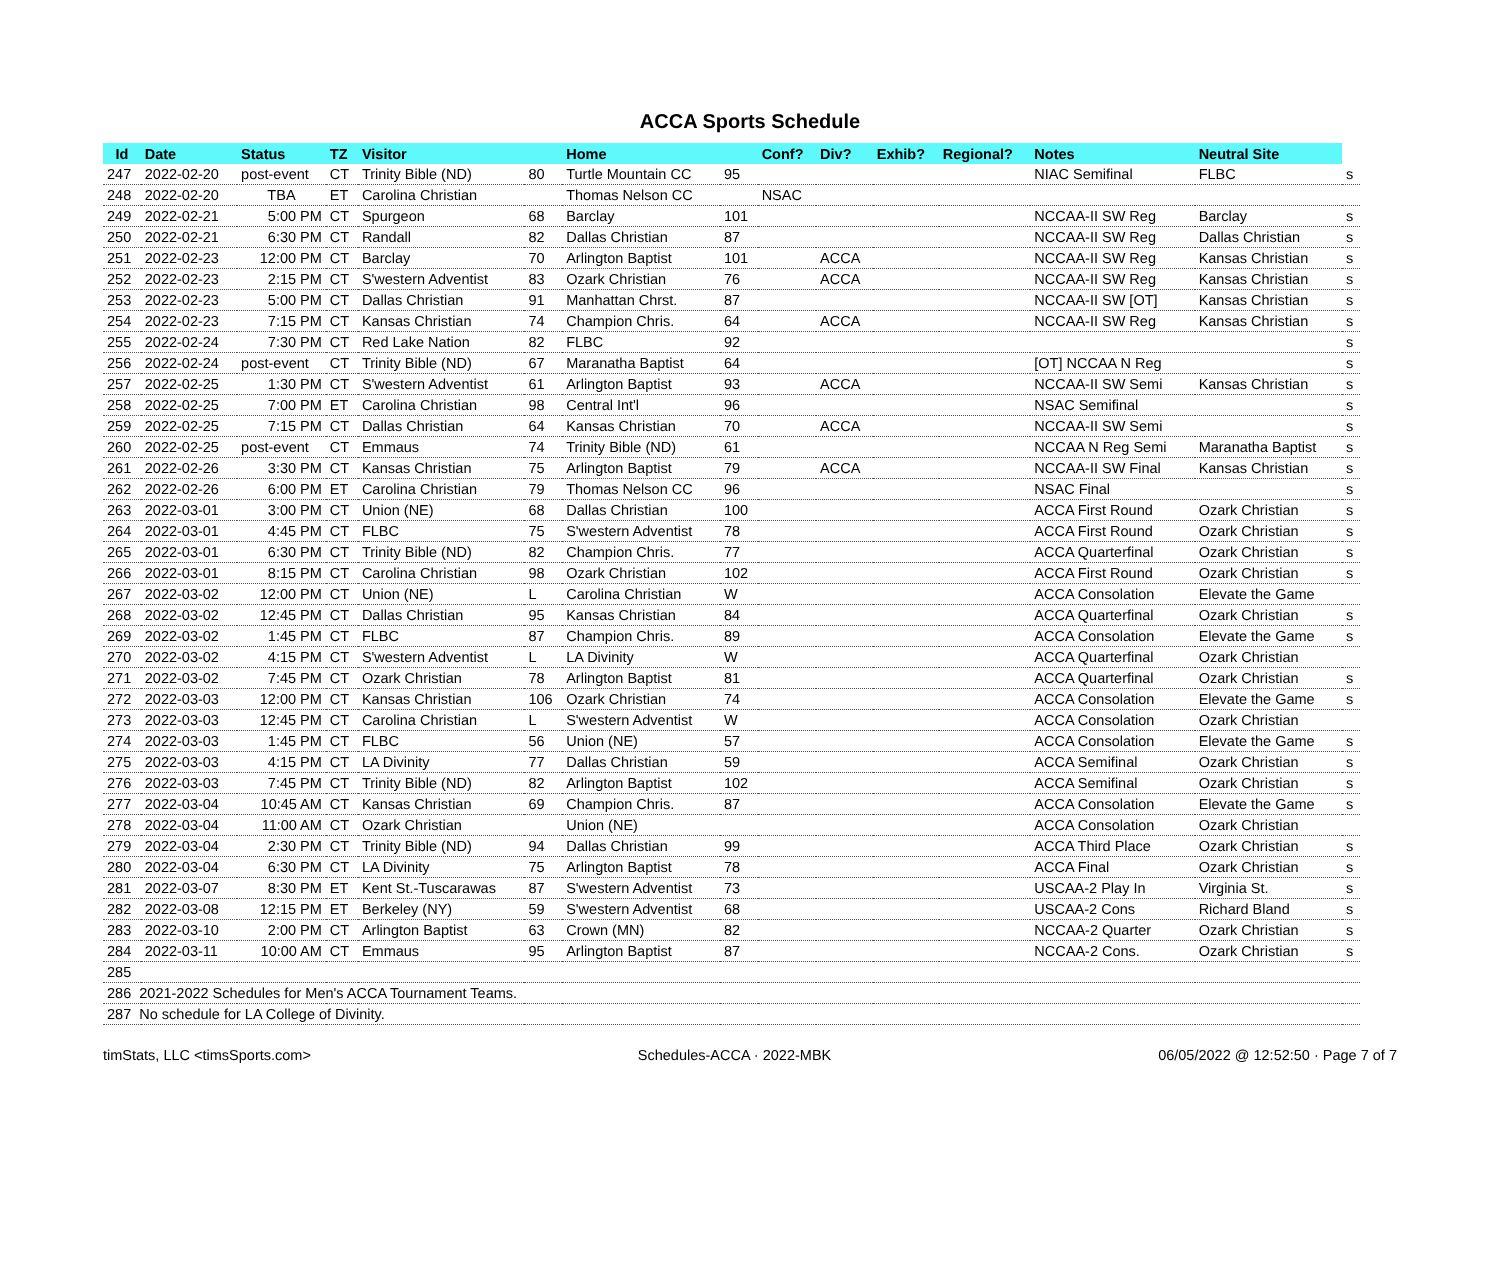ACCA Sports Schedule
| Id | Date | Status | TZ | Visitor | | Home | | Conf? | Div? | Exhib? | Regional? | Notes | Neutral Site | |
| --- | --- | --- | --- | --- | --- | --- | --- | --- | --- | --- | --- | --- | --- | --- |
| 247 | 2022-02-20 | post-event | CT | Trinity Bible (ND) | 80 | Turtle Mountain CC | 95 | | | | | NIAC Semifinal | FLBC | s |
| 248 | 2022-02-20 | TBA | ET | Carolina Christian | | Thomas Nelson CC | | NSAC | | | | | | |
| 249 | 2022-02-21 | 5:00 PM | CT | Spurgeon | 68 | Barclay | 101 | | | | | NCCAA-II SW Reg | Barclay | s |
| 250 | 2022-02-21 | 6:30 PM | CT | Randall | 82 | Dallas Christian | 87 | | | | | NCCAA-II SW Reg | Dallas Christian | s |
| 251 | 2022-02-23 | 12:00 PM | CT | Barclay | 70 | Arlington Baptist | 101 | | ACCA | | | NCCAA-II SW Reg | Kansas Christian | s |
| 252 | 2022-02-23 | 2:15 PM | CT | S'western Adventist | 83 | Ozark Christian | 76 | | ACCA | | | NCCAA-II SW Reg | Kansas Christian | s |
| 253 | 2022-02-23 | 5:00 PM | CT | Dallas Christian | 91 | Manhattan Chrst. | 87 | | | | | NCCAA-II SW [OT] | Kansas Christian | s |
| 254 | 2022-02-23 | 7:15 PM | CT | Kansas Christian | 74 | Champion Chris. | 64 | | ACCA | | | NCCAA-II SW Reg | Kansas Christian | s |
| 255 | 2022-02-24 | 7:30 PM | CT | Red Lake Nation | 82 | FLBC | 92 | | | | | | | s |
| 256 | 2022-02-24 | post-event | CT | Trinity Bible (ND) | 67 | Maranatha Baptist | 64 | | | | | [OT] NCCAA N Reg | | s |
| 257 | 2022-02-25 | 1:30 PM | CT | S'western Adventist | 61 | Arlington Baptist | 93 | | ACCA | | | NCCAA-II SW Semi | Kansas Christian | s |
| 258 | 2022-02-25 | 7:00 PM | ET | Carolina Christian | 98 | Central Int'l | 96 | | | | | NSAC Semifinal | | s |
| 259 | 2022-02-25 | 7:15 PM | CT | Dallas Christian | 64 | Kansas Christian | 70 | | ACCA | | | NCCAA-II SW Semi | | s |
| 260 | 2022-02-25 | post-event | CT | Emmaus | 74 | Trinity Bible (ND) | 61 | | | | | NCCAA N Reg Semi | Maranatha Baptist | s |
| 261 | 2022-02-26 | 3:30 PM | CT | Kansas Christian | 75 | Arlington Baptist | 79 | | ACCA | | | NCCAA-II SW Final | Kansas Christian | s |
| 262 | 2022-02-26 | 6:00 PM | ET | Carolina Christian | 79 | Thomas Nelson CC | 96 | | | | | NSAC Final | | s |
| 263 | 2022-03-01 | 3:00 PM | CT | Union (NE) | 68 | Dallas Christian | 100 | | | | | ACCA First Round | Ozark Christian | s |
| 264 | 2022-03-01 | 4:45 PM | CT | FLBC | 75 | S'western Adventist | 78 | | | | | ACCA First Round | Ozark Christian | s |
| 265 | 2022-03-01 | 6:30 PM | CT | Trinity Bible (ND) | 82 | Champion Chris. | 77 | | | | | ACCA Quarterfinal | Ozark Christian | s |
| 266 | 2022-03-01 | 8:15 PM | CT | Carolina Christian | 98 | Ozark Christian | 102 | | | | | ACCA First Round | Ozark Christian | s |
| 267 | 2022-03-02 | 12:00 PM | CT | Union (NE) | L | Carolina Christian | W | | | | | ACCA Consolation | Elevate the Game | |
| 268 | 2022-03-02 | 12:45 PM | CT | Dallas Christian | 95 | Kansas Christian | 84 | | | | | ACCA Quarterfinal | Ozark Christian | s |
| 269 | 2022-03-02 | 1:45 PM | CT | FLBC | 87 | Champion Chris. | 89 | | | | | ACCA Consolation | Elevate the Game | s |
| 270 | 2022-03-02 | 4:15 PM | CT | S'western Adventist | L | LA Divinity | W | | | | | ACCA Quarterfinal | Ozark Christian | |
| 271 | 2022-03-02 | 7:45 PM | CT | Ozark Christian | 78 | Arlington Baptist | 81 | | | | | ACCA Quarterfinal | Ozark Christian | s |
| 272 | 2022-03-03 | 12:00 PM | CT | Kansas Christian | 106 | Ozark Christian | 74 | | | | | ACCA Consolation | Elevate the Game | s |
| 273 | 2022-03-03 | 12:45 PM | CT | Carolina Christian | L | S'western Adventist | W | | | | | ACCA Consolation | Ozark Christian | |
| 274 | 2022-03-03 | 1:45 PM | CT | FLBC | 56 | Union (NE) | 57 | | | | | ACCA Consolation | Elevate the Game | s |
| 275 | 2022-03-03 | 4:15 PM | CT | LA Divinity | 77 | Dallas Christian | 59 | | | | | ACCA Semifinal | Ozark Christian | s |
| 276 | 2022-03-03 | 7:45 PM | CT | Trinity Bible (ND) | 82 | Arlington Baptist | 102 | | | | | ACCA Semifinal | Ozark Christian | s |
| 277 | 2022-03-04 | 10:45 AM | CT | Kansas Christian | 69 | Champion Chris. | 87 | | | | | ACCA Consolation | Elevate the Game | s |
| 278 | 2022-03-04 | 11:00 AM | CT | Ozark Christian | | Union (NE) | | | | | | ACCA Consolation | Ozark Christian | |
| 279 | 2022-03-04 | 2:30 PM | CT | Trinity Bible (ND) | 94 | Dallas Christian | 99 | | | | | ACCA Third Place | Ozark Christian | s |
| 280 | 2022-03-04 | 6:30 PM | CT | LA Divinity | 75 | Arlington Baptist | 78 | | | | | ACCA Final | Ozark Christian | s |
| 281 | 2022-03-07 | 8:30 PM | ET | Kent St.-Tuscarawas | 87 | S'western Adventist | 73 | | | | | USCAA-2 Play In | Virginia St. | s |
| 282 | 2022-03-08 | 12:15 PM | ET | Berkeley (NY) | 59 | S'western Adventist | 68 | | | | | USCAA-2 Cons | Richard Bland | s |
| 283 | 2022-03-10 | 2:00 PM | CT | Arlington Baptist | 63 | Crown (MN) | 82 | | | | | NCCAA-2 Quarter | Ozark Christian | s |
| 284 | 2022-03-11 | 10:00 AM | CT | Emmaus | 95 | Arlington Baptist | 87 | | | | | NCCAA-2 Cons. | Ozark Christian | s |
| 285 | | | | | | | | | | | | | | |
| 286 2021-2022 Schedules for Men's ACCA Tournament Teams. | | | | | | | | | | | | | | |
| 287 No schedule for LA College of Divinity. | | | | | | | | | | | | | | |
timStats, LLC <timsSports.com> Schedules-ACCA · 2022-MBK 06/05/2022 @ 12:52:50 · Page 7 of 7